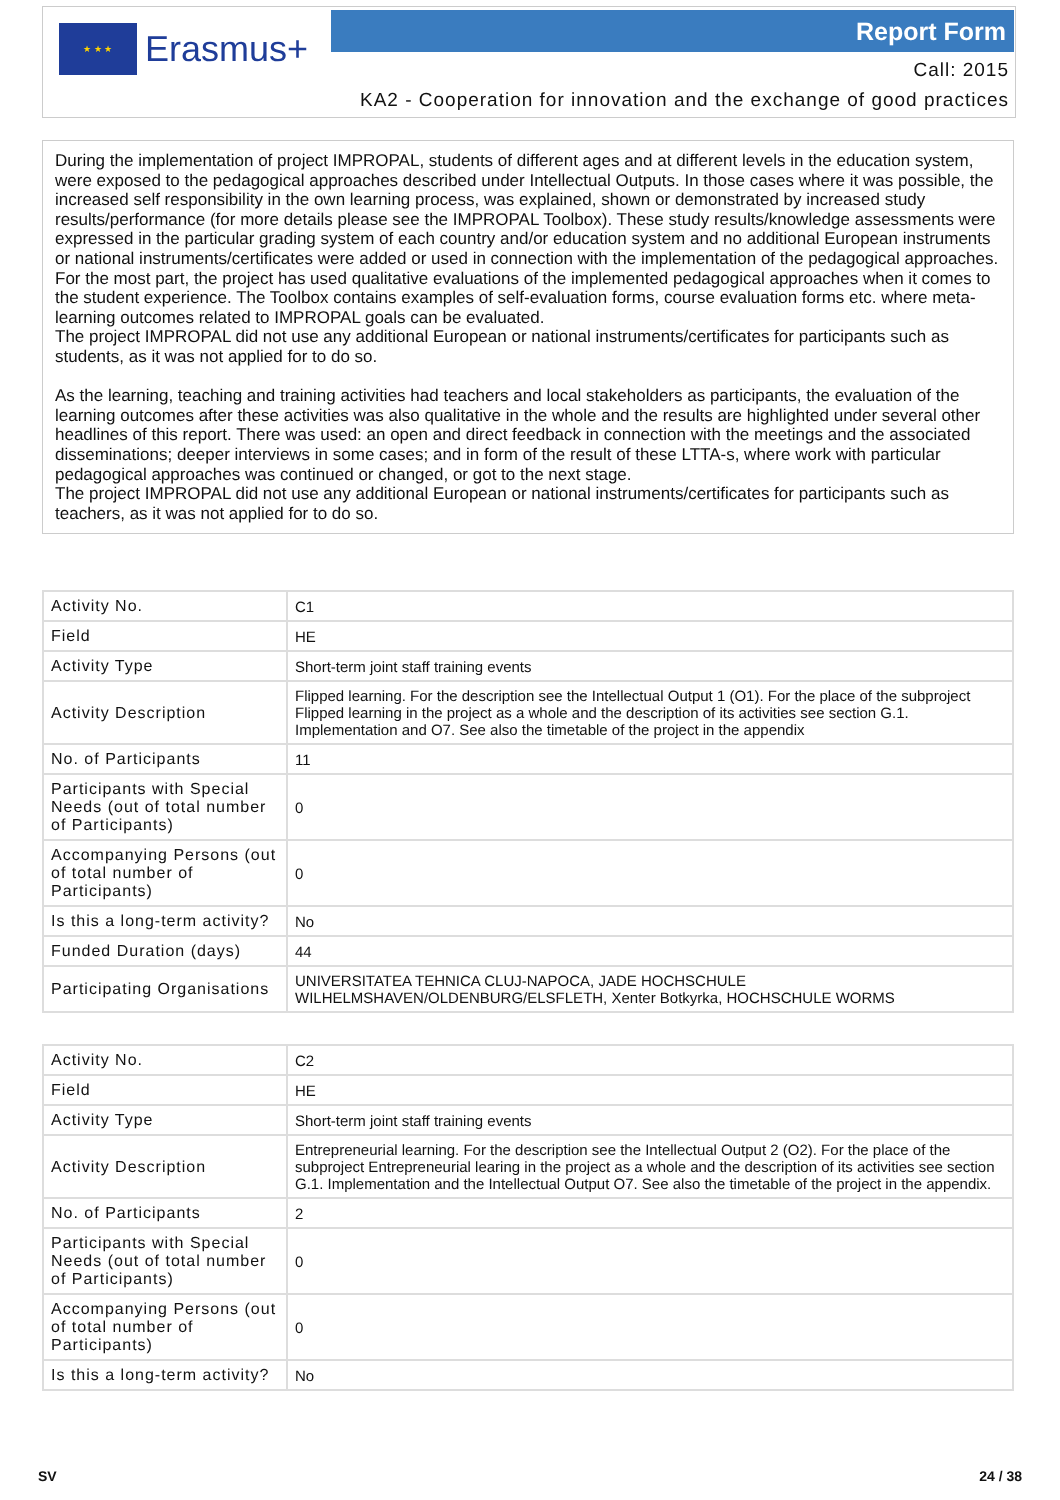★ ★ ★
Erasmus+
Report Form
Call: 2015
KA2 - Cooperation for innovation and the exchange of good practices
During the implementation of project IMPROPAL, students of different ages and at different levels in the education system, were exposed to the pedagogical approaches described under Intellectual Outputs. In those cases where it was possible, the increased self responsibility in the own learning process, was explained, shown or demonstrated by increased study results/performance (for more details please see the IMPROPAL Toolbox). These study results/knowledge assessments were expressed in the particular grading system of each country and/or education system and no additional European instruments or national instruments/certificates were added or used in connection with the implementation of the pedagogical approaches. For the most part, the project has used qualitative evaluations of the implemented pedagogical approaches when it comes to the student experience. The Toolbox contains examples of self-evaluation forms, course evaluation forms etc. where meta-learning outcomes related to IMPROPAL goals can be evaluated.
The project IMPROPAL did not use any additional European or national instruments/certificates for participants such as students, as it was not applied for to do so.
As the learning, teaching and training activities had teachers and local stakeholders as participants, the evaluation of the learning outcomes after these activities was also qualitative in the whole and the results are highlighted under several other headlines of this report. There was used: an open and direct feedback in connection with the meetings and the associated disseminations; deeper interviews in some cases; and in form of the result of these LTTA-s, where work with particular pedagogical approaches was continued or changed, or got to the next stage.
The project IMPROPAL did not use any additional European or national instruments/certificates for participants such as teachers, as it was not applied for to do so.
| Activity No. | C1 |
| Field | HE |
| Activity Type | Short-term joint staff training events |
| Activity Description | Flipped learning. For the description see the Intellectual Output 1 (O1). For the place of the subproject Flipped learning in the project as a whole and the description of its activities see section G.1. Implementation and O7. See also the timetable of the project in the appendix |
| No. of Participants | 11 |
| Participants with Special Needs (out of total number of Participants) | 0 |
| Accompanying Persons (out of total number of Participants) | 0 |
| Is this a long-term activity? | No |
| Funded Duration (days) | 44 |
| Participating Organisations | UNIVERSITATEA TEHNICA CLUJ-NAPOCA, JADE HOCHSCHULE WILHELMSHAVEN/OLDENBURG/ELSFLETH, Xenter Botkyrka, HOCHSCHULE WORMS |
| Activity No. | C2 |
| Field | HE |
| Activity Type | Short-term joint staff training events |
| Activity Description | Entrepreneurial learning. For the description see the Intellectual Output 2 (O2). For the place of the subproject Entrepreneurial learing in the project as a whole and the description of its activities see section G.1. Implementation and the Intellectual Output O7. See also the timetable of the project in the appendix. |
| No. of Participants | 2 |
| Participants with Special Needs (out of total number of Participants) | 0 |
| Accompanying Persons (out of total number of Participants) | 0 |
| Is this a long-term activity? | No |
SV 24 / 38